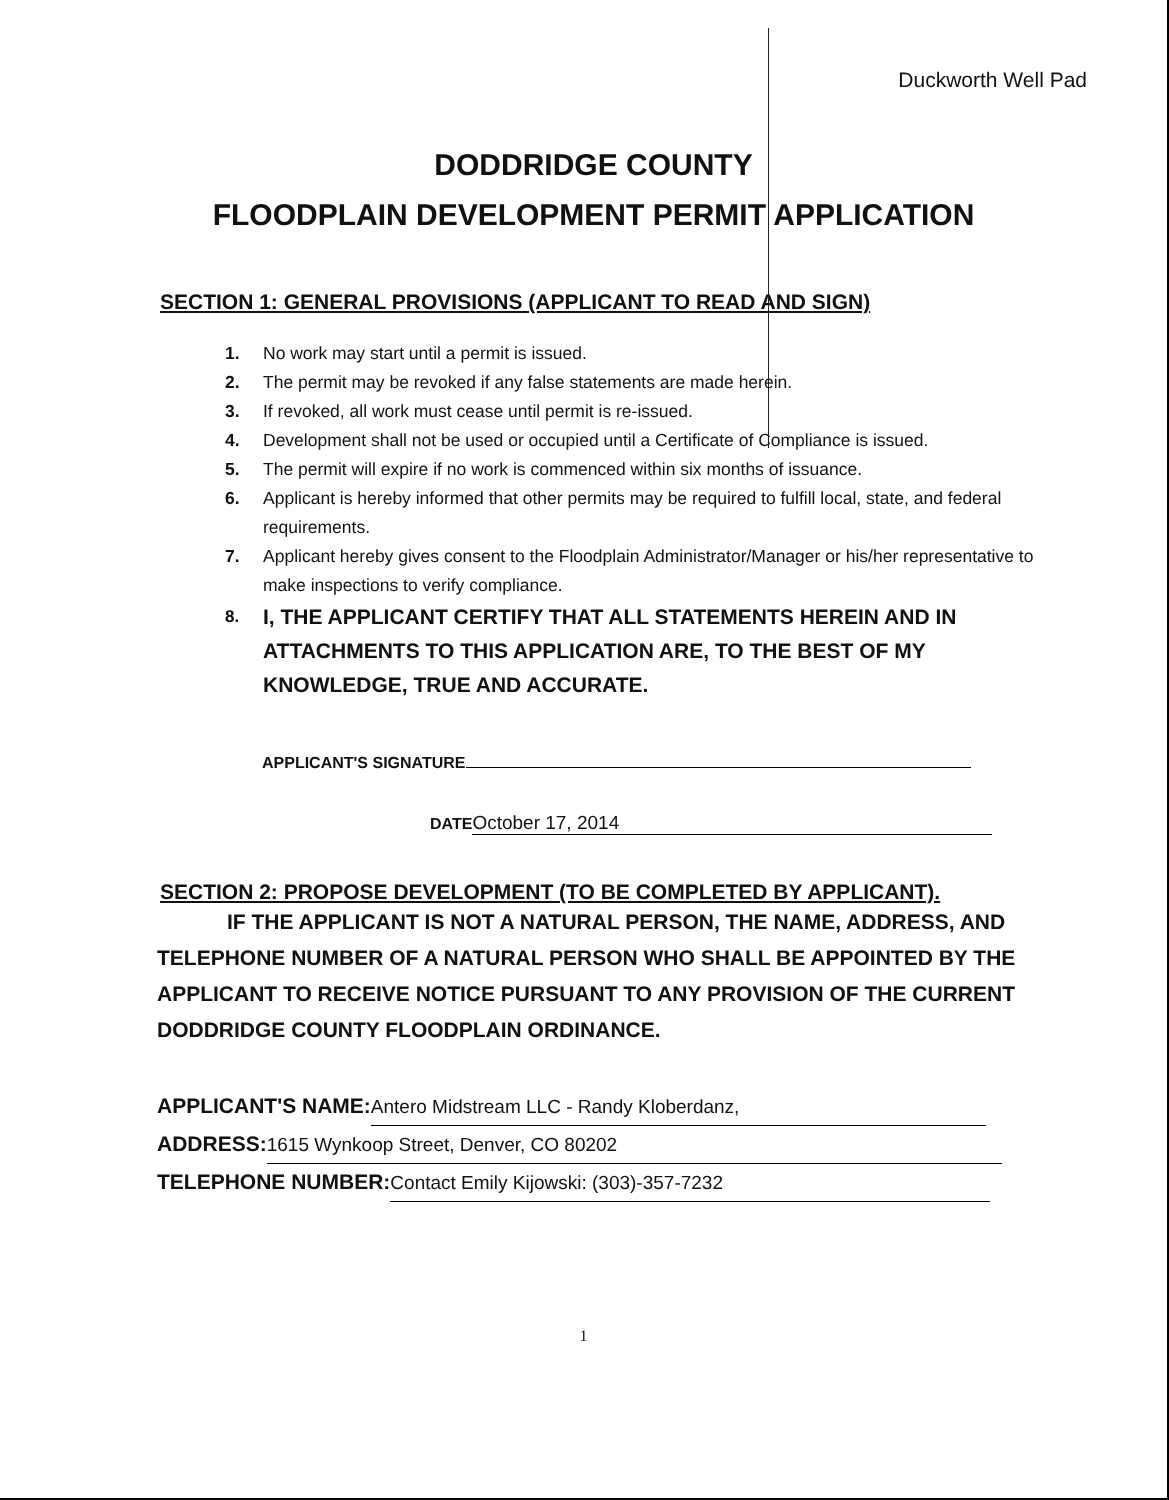Duckworth Well Pad
DODDRIDGE COUNTY
FLOODPLAIN DEVELOPMENT PERMIT APPLICATION
SECTION 1: GENERAL PROVISIONS (APPLICANT TO READ AND SIGN)
1. No work may start until a permit is issued.
2. The permit may be revoked if any false statements are made herein.
3. If revoked, all work must cease until permit is re-issued.
4. Development shall not be used or occupied until a Certificate of Compliance is issued.
5. The permit will expire if no work is commenced within six months of issuance.
6. Applicant is hereby informed that other permits may be required to fulfill local, state, and federal requirements.
7. Applicant hereby gives consent to the Floodplain Administrator/Manager or his/her representative to make inspections to verify compliance.
8. I, THE APPLICANT CERTIFY THAT ALL STATEMENTS HEREIN AND IN ATTACHMENTS TO THIS APPLICATION ARE, TO THE BEST OF MY KNOWLEDGE, TRUE AND ACCURATE.
APPLICANT'S SIGNATURE
DATE October 17, 2014
SECTION 2: PROPOSE DEVELOPMENT (TO BE COMPLETED BY APPLICANT).
IF THE APPLICANT IS NOT A NATURAL PERSON, THE NAME, ADDRESS, AND TELEPHONE NUMBER OF A NATURAL PERSON WHO SHALL BE APPOINTED BY THE APPLICANT TO RECEIVE NOTICE PURSUANT TO ANY PROVISION OF THE CURRENT DODDRIDGE COUNTY FLOODPLAIN ORDINANCE.
APPLICANT'S NAME: Antero Midstream LLC - Randy Kloberdanz,
ADDRESS: 1615 Wynkoop Street, Denver, CO 80202
TELEPHONE NUMBER: Contact Emily Kijowski: (303)-357-7232
1